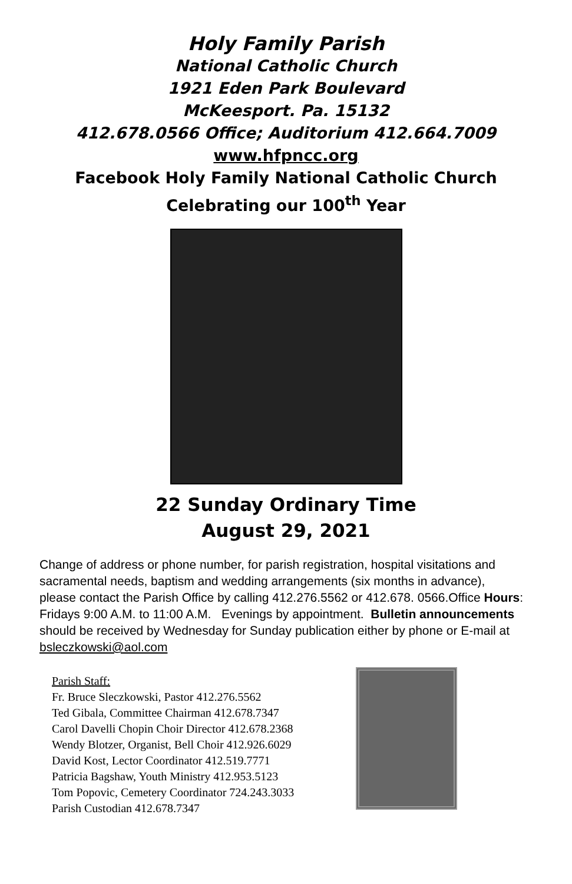Holy Family Parish
National Catholic Church
1921 Eden Park Boulevard
McKeesport. Pa. 15132
412.678.0566 Office; Auditorium 412.664.7009
www.hfpncc.org
Facebook Holy Family National Catholic Church
Celebrating our 100<sup>th</sup> Year
22 Sunday Ordinary Time
August 29, 2021
Change of address or phone number, for parish registration, hospital visitations and sacramental needs, baptism and wedding arrangements (six months in advance), please contact the Parish Office by calling 412.276.5562 or 412.678. 0566.Office Hours: Fridays 9:00 A.M. to 11:00 A.M. Evenings by appointment. Bulletin announcements should be received by Wednesday for Sunday publication either by phone or E-mail at bsleczkowski@aol.com
Parish Staff:
Fr. Bruce Sleczkowski, Pastor 412.276.5562
Ted Gibala, Committee Chairman 412.678.7347
Carol Davelli Chopin Choir Director 412.678.2368
Wendy Blotzer, Organist, Bell Choir 412.926.6029
David Kost, Lector Coordinator 412.519.7771
Patricia Bagshaw, Youth Ministry 412.953.5123
Tom Popovic, Cemetery Coordinator 724.243.3033
Parish Custodian 412.678.7347